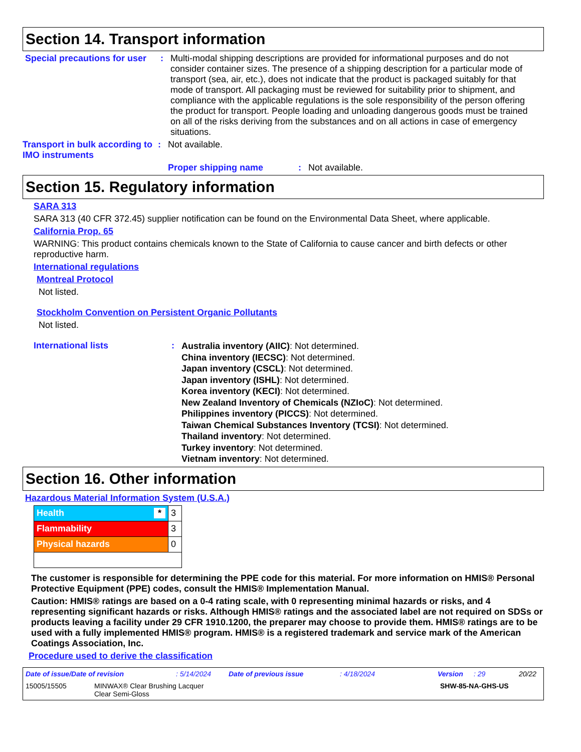Section 14. Transport information
Special precautions for user
: Multi-modal shipping descriptions are provided for informational purposes and do not consider container sizes. The presence of a shipping description for a particular mode of transport (sea, air, etc.), does not indicate that the product is packaged suitably for that mode of transport. All packaging must be reviewed for suitability prior to shipment, and compliance with the applicable regulations is the sole responsibility of the person offering the product for transport. People loading and unloading dangerous goods must be trained on all of the risks deriving from the substances and on all actions in case of emergency situations.
Transport in bulk according to IMO instruments
: Not available.
Proper shipping name : Not available.
Section 15. Regulatory information
SARA 313
SARA 313 (40 CFR 372.45) supplier notification can be found on the Environmental Data Sheet, where applicable.
California Prop. 65
WARNING: This product contains chemicals known to the State of California to cause cancer and birth defects or other reproductive harm.
International regulations
Montreal Protocol
Not listed.
Stockholm Convention on Persistent Organic Pollutants
Not listed.
International lists :
Australia inventory (AIIC): Not determined.
China inventory (IECSC): Not determined.
Japan inventory (CSCL): Not determined.
Japan inventory (ISHL): Not determined.
Korea inventory (KECI): Not determined.
New Zealand Inventory of Chemicals (NZIoC): Not determined.
Philippines inventory (PICCS): Not determined.
Taiwan Chemical Substances Inventory (TCSI): Not determined.
Thailand inventory: Not determined.
Turkey inventory: Not determined.
Vietnam inventory: Not determined.
Section 16. Other information
Hazardous Material Information System (U.S.A.)
| Health * | 3 |
| Flammability | 3 |
| Physical hazards | 0 |
The customer is responsible for determining the PPE code for this material. For more information on HMIS® Personal Protective Equipment (PPE) codes, consult the HMIS® Implementation Manual.
Caution: HMIS® ratings are based on a 0-4 rating scale, with 0 representing minimal hazards or risks, and 4 representing significant hazards or risks. Although HMIS® ratings and the associated label are not required on SDSs or products leaving a facility under 29 CFR 1910.1200, the preparer may choose to provide them. HMIS® ratings are to be used with a fully implemented HMIS® program. HMIS® is a registered trademark and service mark of the American Coatings Association, Inc.
Procedure used to derive the classification
Date of issue/Date of revision: 5/14/2024 Date of previous issue: 4/18/2024 Version: 29 20/22
15005/15505 MINWAX® Clear Brushing Lacquer
Clear Semi-Gloss SHW-85-NA-GHS-US